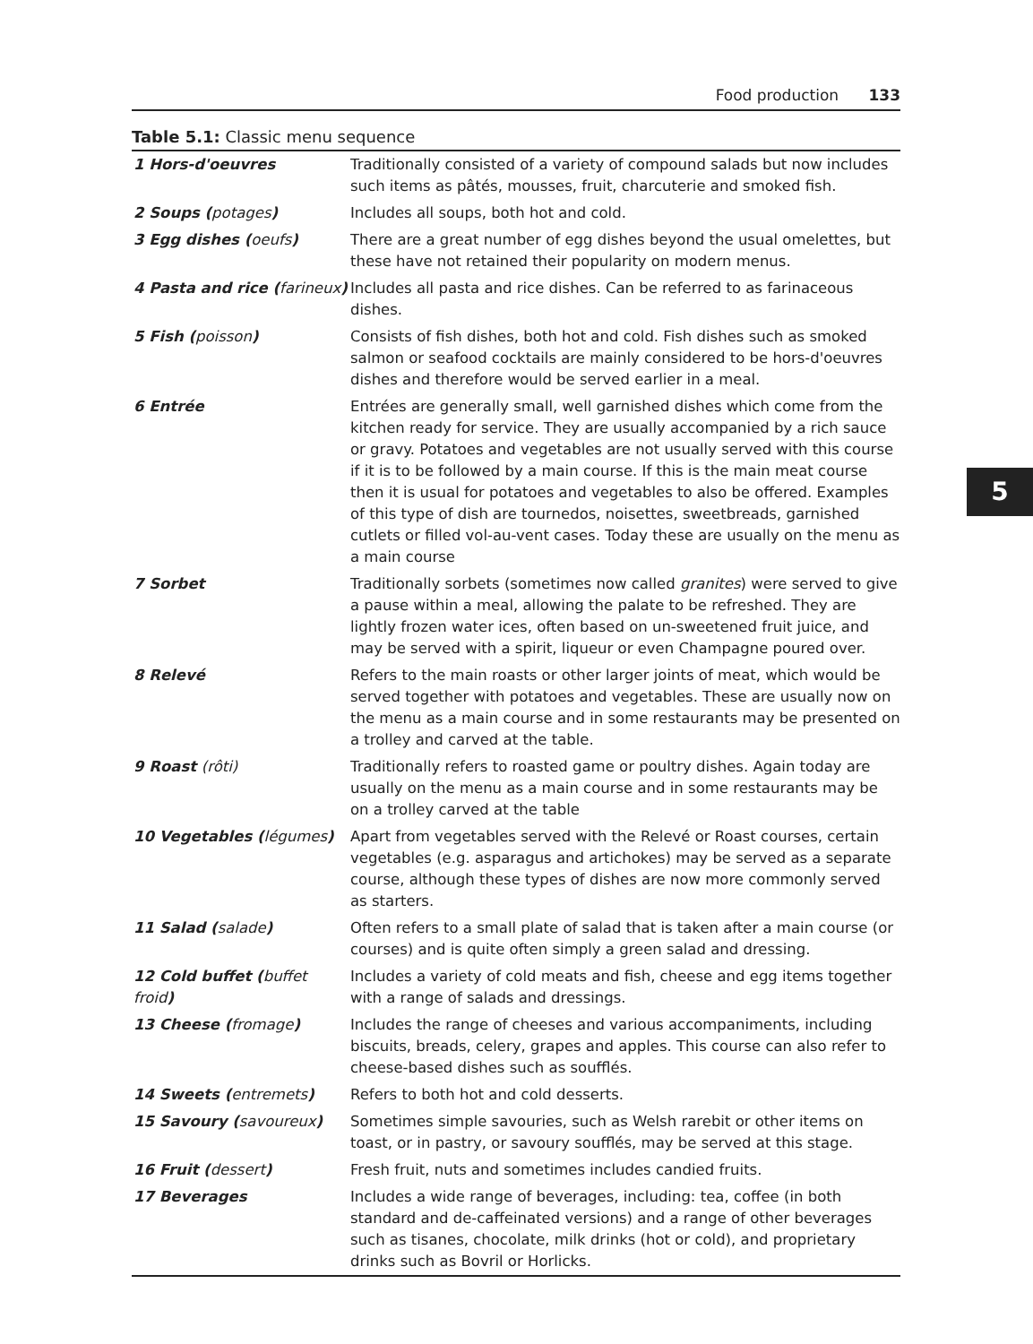Food production 133
Table 5.1: Classic menu sequence
| 1 Hors-d'oeuvres | Traditionally consisted of a variety of compound salads but now includes such items as pâtés, mousses, fruit, charcuterie and smoked fish. |
| 2 Soups ( potages ) | Includes all soups, both hot and cold. |
| 3 Egg dishes ( oeufs ) | There are a great number of egg dishes beyond the usual omelettes, but these have not retained their popularity on modern menus. |
| 4 Pasta and rice ( farineux ) | Includes all pasta and rice dishes. Can be referred to as farinaceous dishes. |
| 5 Fish ( poisson ) | Consists of fish dishes, both hot and cold. Fish dishes such as smoked salmon or seafood cocktails are mainly considered to be hors-d'oeuvres dishes and therefore would be served earlier in a meal. |
| 6 Entrée | Entrées are generally small, well garnished dishes which come from the kitchen ready for service. They are usually accompanied by a rich sauce or gravy. Potatoes and vegetables are not usually served with this course if it is to be followed by a main course. If this is the main meat course then it is usual for potatoes and vegetables to also be offered. Examples of this type of dish are tournedos, noisettes, sweetbreads, garnished cutlets or filled vol-au-vent cases. Today these are usually on the menu as a main course |
| 7 Sorbet | Traditionally sorbets (sometimes now called granites ) were served to give a pause within a meal, allowing the palate to be refreshed. They are lightly frozen water ices, often based on un-sweetened fruit juice, and may be served with a spirit, liqueur or even Champagne poured over. |
| 8 Relevé | Refers to the main roasts or other larger joints of meat, which would be served together with potatoes and vegetables. These are usually now on the menu as a main course and in some restaurants may be presented on a trolley and carved at the table. |
| 9 Roast (rôti) | Traditionally refers to roasted game or poultry dishes. Again today are usually on the menu as a main course and in some restaurants may be on a trolley carved at the table |
| 10 Vegetables ( légumes ) | Apart from vegetables served with the Relevé or Roast courses, certain vegetables (e.g. asparagus and artichokes) may be served as a separate course, although these types of dishes are now more commonly served as starters. |
| 11 Salad ( salade ) | Often refers to a small plate of salad that is taken after a main course (or courses) and is quite often simply a green salad and dressing. |
| 12 Cold buffet ( buffet froid ) | Includes a variety of cold meats and fish, cheese and egg items together with a range of salads and dressings. |
| 13 Cheese ( fromage ) | Includes the range of cheeses and various accompaniments, including biscuits, breads, celery, grapes and apples. This course can also refer to cheese-based dishes such as soufflés. |
| 14 Sweets ( entremets ) | Refers to both hot and cold desserts. |
| 15 Savoury ( savoureux ) | Sometimes simple savouries, such as Welsh rarebit or other items on toast, or in pastry, or savoury soufflés, may be served at this stage. |
| 16 Fruit ( dessert ) | Fresh fruit, nuts and sometimes includes candied fruits. |
| 17 Beverages | Includes a wide range of beverages, including: tea, coffee (in both standard and de-caffeinated versions) and a range of other beverages such as tisanes, chocolate, milk drinks (hot or cold), and proprietary drinks such as Bovril or Horlicks. |
5